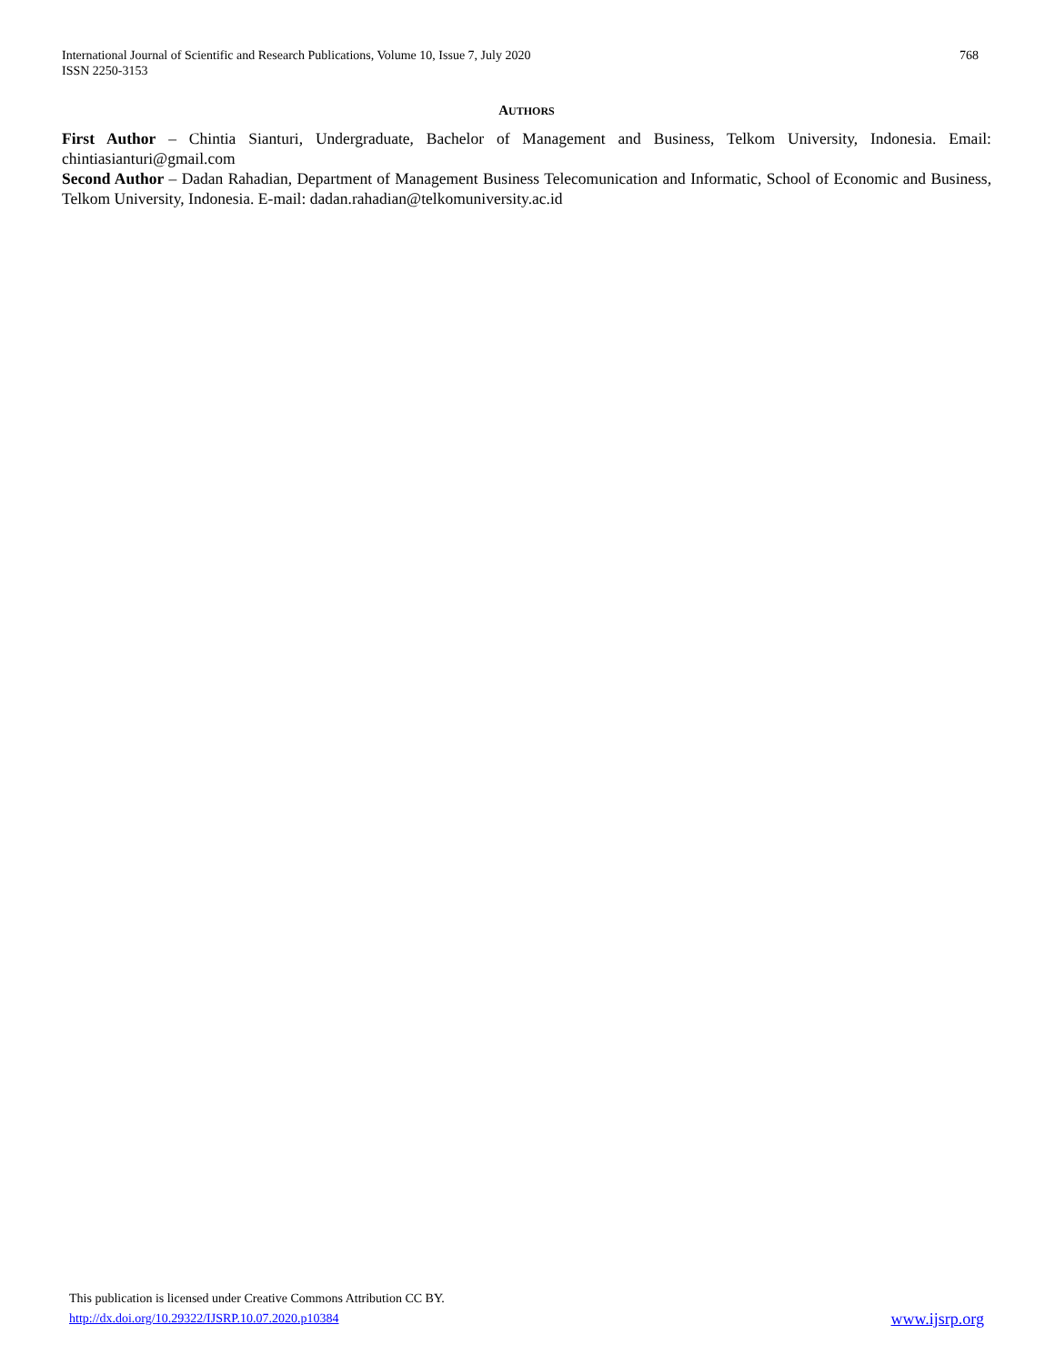International Journal of Scientific and Research Publications, Volume 10, Issue 7, July 2020
ISSN 2250-3153
768
AUTHORS
First Author – Chintia Sianturi, Undergraduate, Bachelor of Management and Business, Telkom University, Indonesia. Email: chintiasianturi@gmail.com
Second Author – Dadan Rahadian, Department of Management Business Telecomunication and Informatic, School of Economic and Business, Telkom University, Indonesia. E-mail: dadan.rahadian@telkomuniversity.ac.id
This publication is licensed under Creative Commons Attribution CC BY.
http://dx.doi.org/10.29322/IJSRP.10.07.2020.p10384 www.ijsrp.org